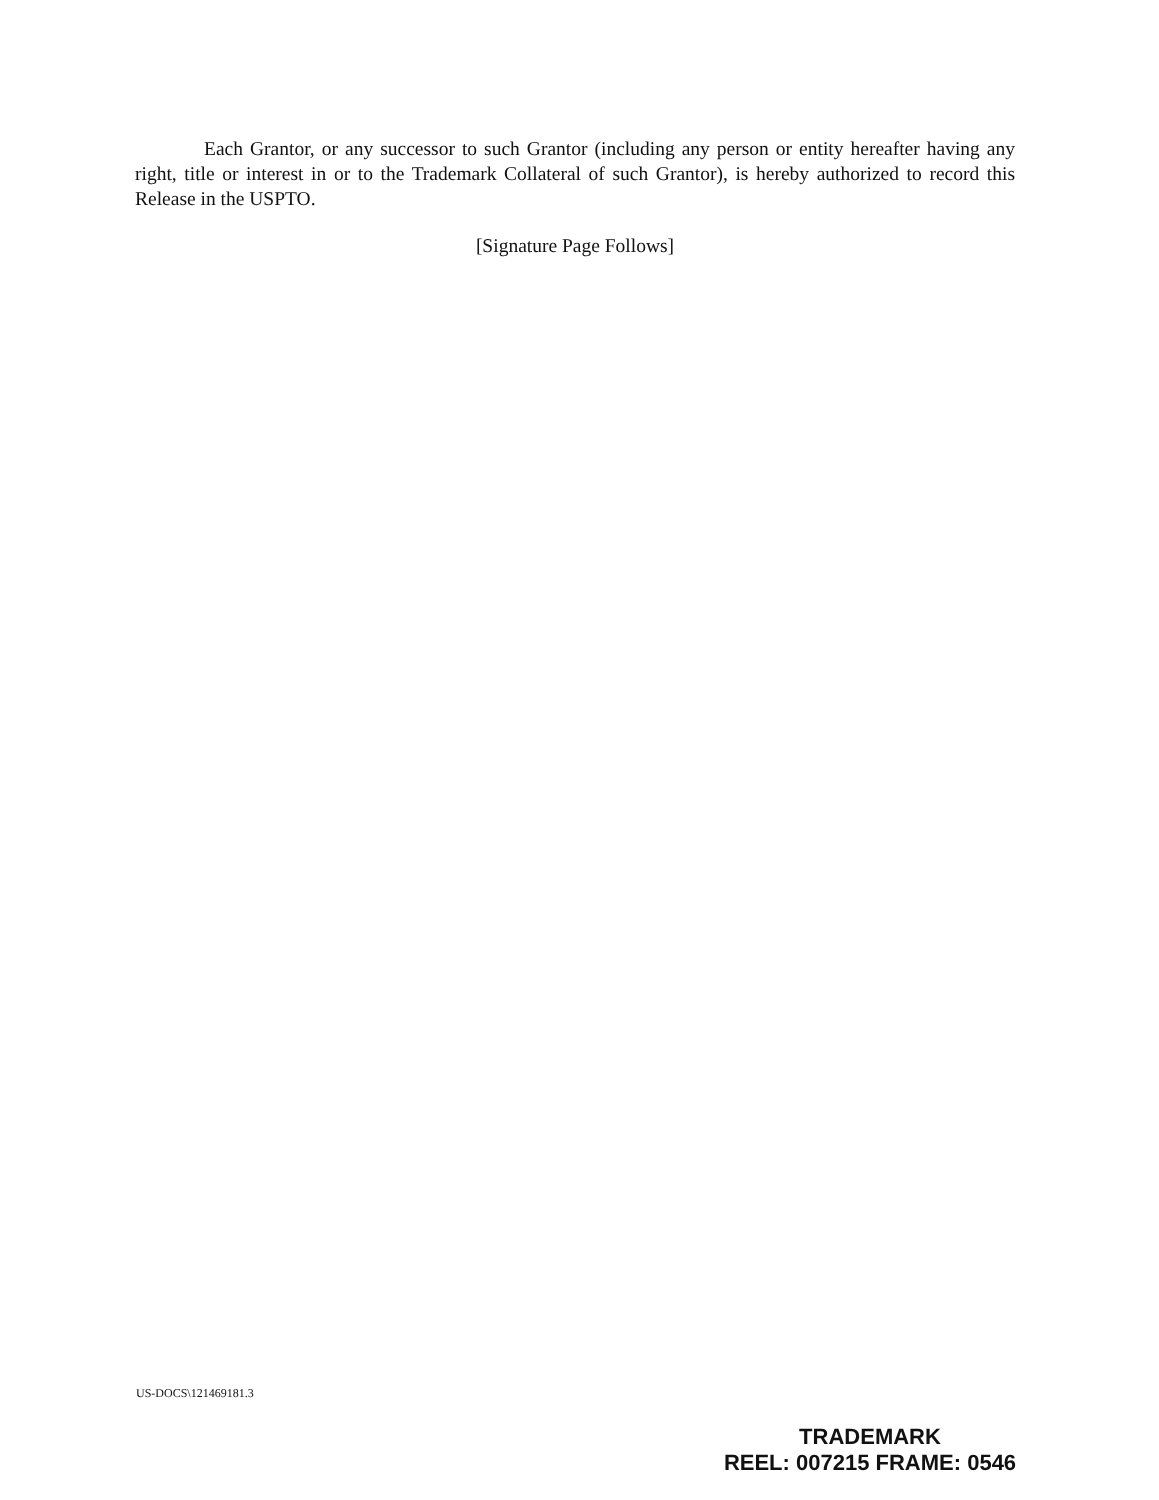Each Grantor, or any successor to such Grantor (including any person or entity hereafter having any right, title or interest in or to the Trademark Collateral of such Grantor), is hereby authorized to record this Release in the USPTO.
[Signature Page Follows]
US-DOCS\121469181.3
TRADEMARK
REEL: 007215 FRAME: 0546